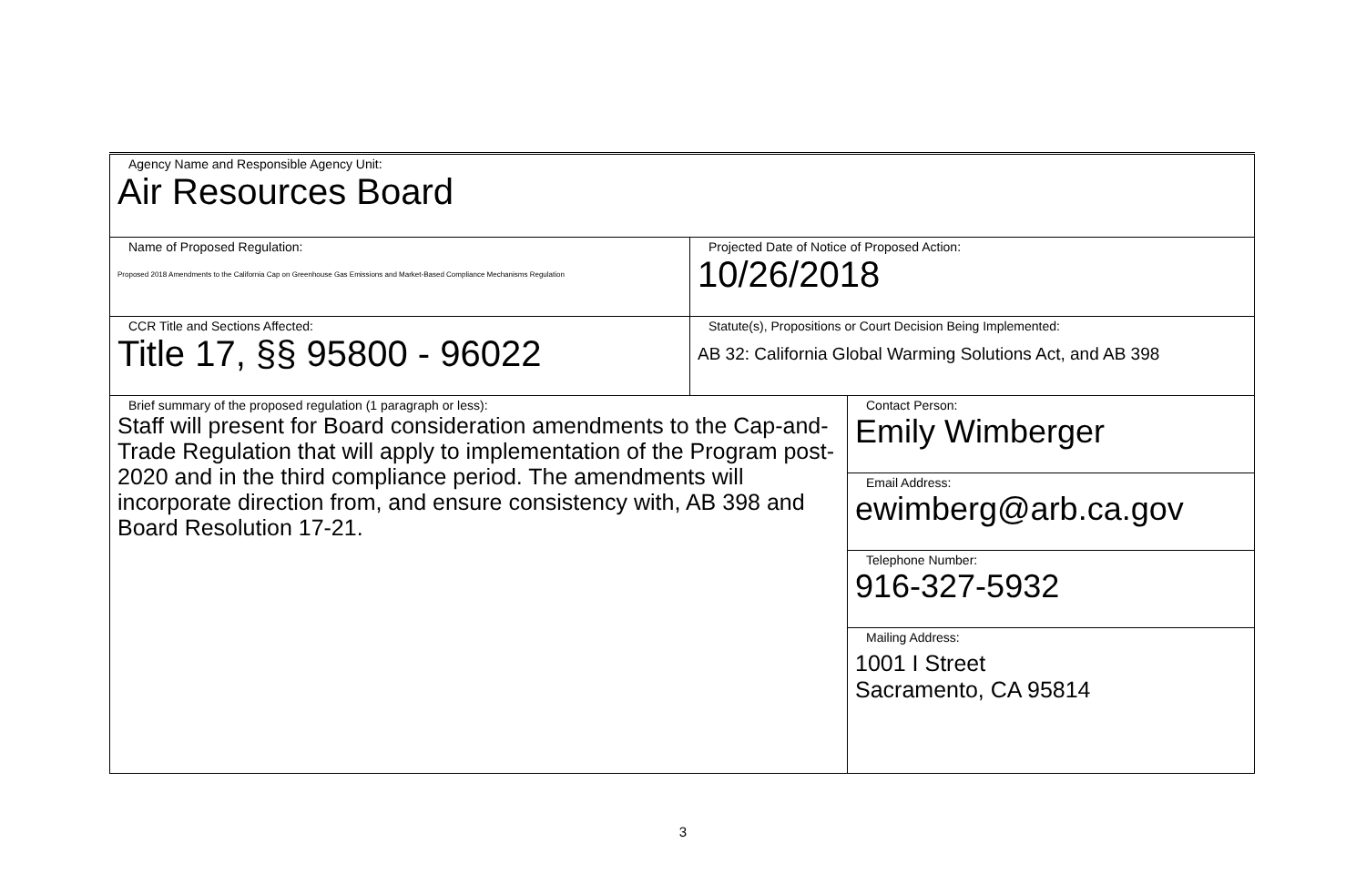| Agency Name and Responsible Agency Unit: Air Resources Board | | |
| Name of Proposed Regulation: Proposed 2018 Amendments to the California Cap on Greenhouse Gas Emissions and Market-Based Compliance Mechanisms Regulation | Projected Date of Notice of Proposed Action: 10/26/2018 | |
| CCR Title and Sections Affected: Title 17, §§ 95800 - 96022 | Statute(s), Propositions or Court Decision Being Implemented: AB 32: California Global Warming Solutions Act, and AB 398 | |
| Brief summary of the proposed regulation (1 paragraph or less): Staff will present for Board consideration amendments to the Cap-and-Trade Regulation that will apply to implementation of the Program post-2020 and in the third compliance period. The amendments will incorporate direction from, and ensure consistency with, AB 398 and Board Resolution 17-21. | | Contact Person: Emily Wimberger |
| | | Email Address: ewimberg@arb.ca.gov |
| | | Telephone Number: 916-327-5932 |
| | | Mailing Address: 1001 I Street Sacramento, CA 95814 |
3